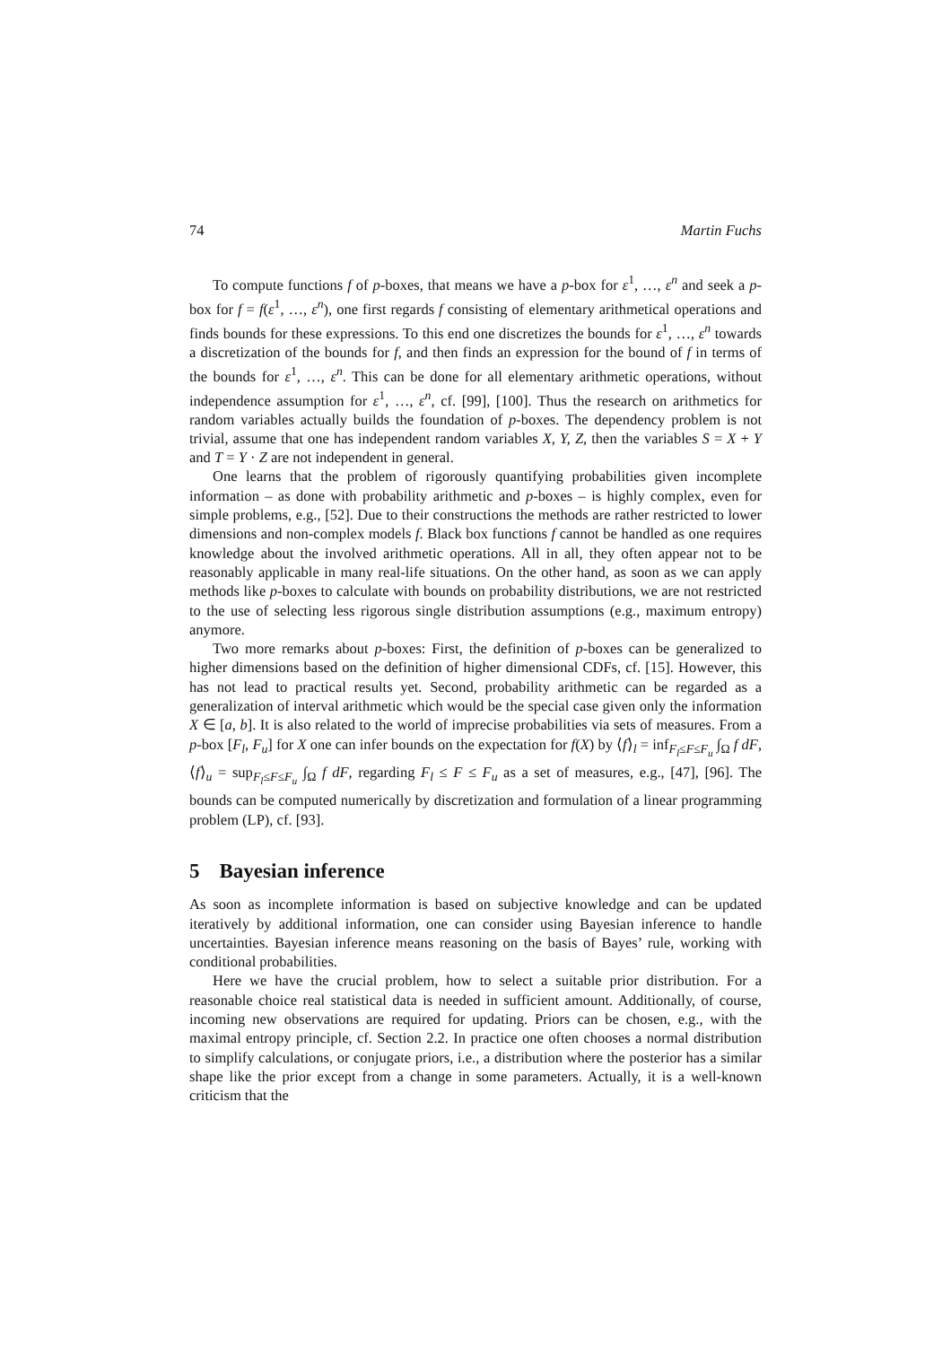74 Martin Fuchs
To compute functions f of p-boxes, that means we have a p-box for ε<sup>1</sup>, …, ε<sup>n</sup> and seek a p-box for f = f(ε<sup>1</sup>, …, ε<sup>n</sup>), one first regards f consisting of elementary arithmetical operations and finds bounds for these expressions. To this end one discretizes the bounds for ε<sup>1</sup>, …, ε<sup>n</sup> towards a discretization of the bounds for f, and then finds an expression for the bound of f in terms of the bounds for ε<sup>1</sup>, …, ε<sup>n</sup>. This can be done for all elementary arithmetic operations, without independence assumption for ε<sup>1</sup>, …, ε<sup>n</sup>, cf. [99], [100]. Thus the research on arithmetics for random variables actually builds the foundation of p-boxes. The dependency problem is not trivial, assume that one has independent random variables X, Y, Z, then the variables S = X + Y and T = Y · Z are not independent in general.
One learns that the problem of rigorously quantifying probabilities given incomplete information – as done with probability arithmetic and p-boxes – is highly complex, even for simple problems, e.g., [52]. Due to their constructions the methods are rather restricted to lower dimensions and non-complex models f. Black box functions f cannot be handled as one requires knowledge about the involved arithmetic operations. All in all, they often appear not to be reasonably applicable in many real-life situations. On the other hand, as soon as we can apply methods like p-boxes to calculate with bounds on probability distributions, we are not restricted to the use of selecting less rigorous single distribution assumptions (e.g., maximum entropy) anymore.
Two more remarks about p-boxes: First, the definition of p-boxes can be generalized to higher dimensions based on the definition of higher dimensional CDFs, cf. [15]. However, this has not lead to practical results yet. Second, probability arithmetic can be regarded as a generalization of interval arithmetic which would be the special case given only the information X ∈ [a, b]. It is also related to the world of imprecise probabilities via sets of measures. From a p-box [F<sub>l</sub>, F<sub>u</sub>] for X one can infer bounds on the expectation for f(X) by ⟨f⟩<sub>l</sub> = inf<sub>F<sub>l</sub>≤F≤F<sub>u</sub></sub> ∫<sub>Ω</sub> f dF, ⟨f⟩<sub>u</sub> = sup<sub>F<sub>l</sub>≤F≤F<sub>u</sub></sub> ∫<sub>Ω</sub> f dF, regarding F<sub>l</sub> ≤ F ≤ F<sub>u</sub> as a set of measures, e.g., [47], [96]. The bounds can be computed numerically by discretization and formulation of a linear programming problem (LP), cf. [93].
5 Bayesian inference
As soon as incomplete information is based on subjective knowledge and can be updated iteratively by additional information, one can consider using Bayesian inference to handle uncertainties. Bayesian inference means reasoning on the basis of Bayes’ rule, working with conditional probabilities.
Here we have the crucial problem, how to select a suitable prior distribution. For a reasonable choice real statistical data is needed in sufficient amount. Additionally, of course, incoming new observations are required for updating. Priors can be chosen, e.g., with the maximal entropy principle, cf. Section 2.2. In practice one often chooses a normal distribution to simplify calculations, or conjugate priors, i.e., a distribution where the posterior has a similar shape like the prior except from a change in some parameters. Actually, it is a well-known criticism that the